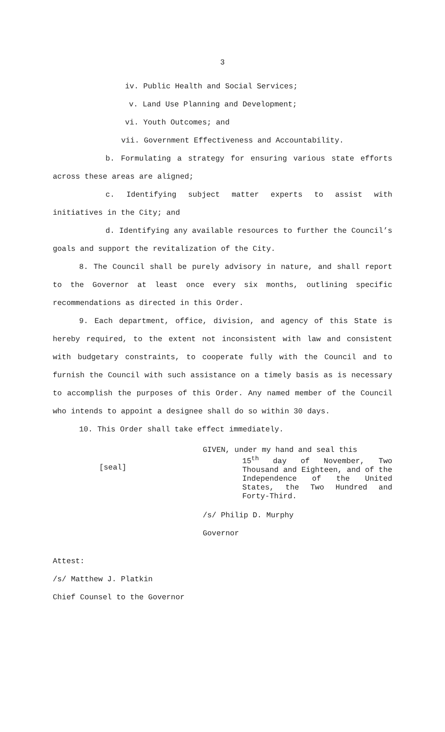3
iv. Public Health and Social Services;
v. Land Use Planning and Development;
vi. Youth Outcomes; and
vii. Government Effectiveness and Accountability.
b. Formulating a strategy for ensuring various state efforts across these areas are aligned;
c. Identifying subject matter experts to assist with initiatives in the City; and
d. Identifying any available resources to further the Council’s goals and support the revitalization of the City.
8. The Council shall be purely advisory in nature, and shall report to the Governor at least once every six months, outlining specific recommendations as directed in this Order.
9. Each department, office, division, and agency of this State is hereby required, to the extent not inconsistent with law and consistent with budgetary constraints, to cooperate fully with the Council and to furnish the Council with such assistance on a timely basis as is necessary to accomplish the purposes of this Order. Any named member of the Council who intends to appoint a designee shall do so within 30 days.
10. This Order shall take effect immediately.
[seal]
GIVEN, under my hand and seal this
15<sup>th</sup> day of November, Two Thousand and Eighteen, and of the Independence of the United States, the Two Hundred and Forty-Third.
/s/ Philip D. Murphy
Governor
Attest:
/s/ Matthew J. Platkin
Chief Counsel to the Governor